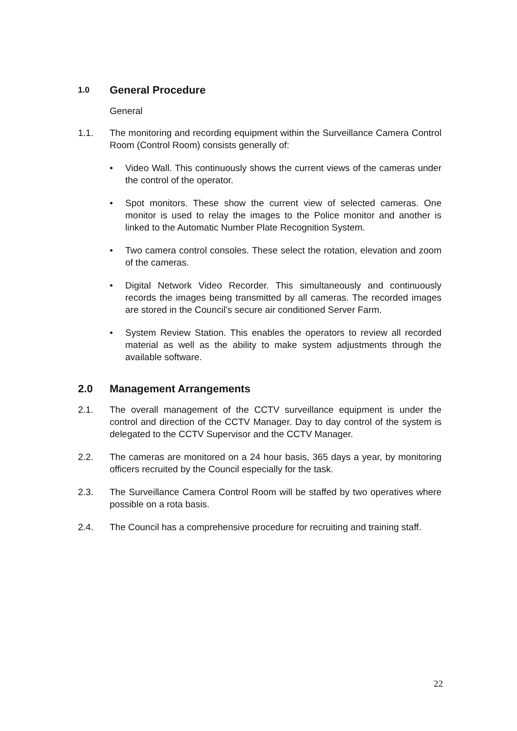1.0 General Procedure
General
1.1. The monitoring and recording equipment within the Surveillance Camera Control Room (Control Room) consists generally of:
• Video Wall. This continuously shows the current views of the cameras under the control of the operator.
• Spot monitors. These show the current view of selected cameras. One monitor is used to relay the images to the Police monitor and another is linked to the Automatic Number Plate Recognition System.
• Two camera control consoles. These select the rotation, elevation and zoom of the cameras.
• Digital Network Video Recorder. This simultaneously and continuously records the images being transmitted by all cameras. The recorded images are stored in the Council’s secure air conditioned Server Farm.
• System Review Station. This enables the operators to review all recorded material as well as the ability to make system adjustments through the available software.
2.0 Management Arrangements
2.1. The overall management of the CCTV surveillance equipment is under the control and direction of the CCTV Manager. Day to day control of the system is delegated to the CCTV Supervisor and the CCTV Manager.
2.2. The cameras are monitored on a 24 hour basis, 365 days a year, by monitoring officers recruited by the Council especially for the task.
2.3. The Surveillance Camera Control Room will be staffed by two operatives where possible on a rota basis.
2.4. The Council has a comprehensive procedure for recruiting and training staff.
22